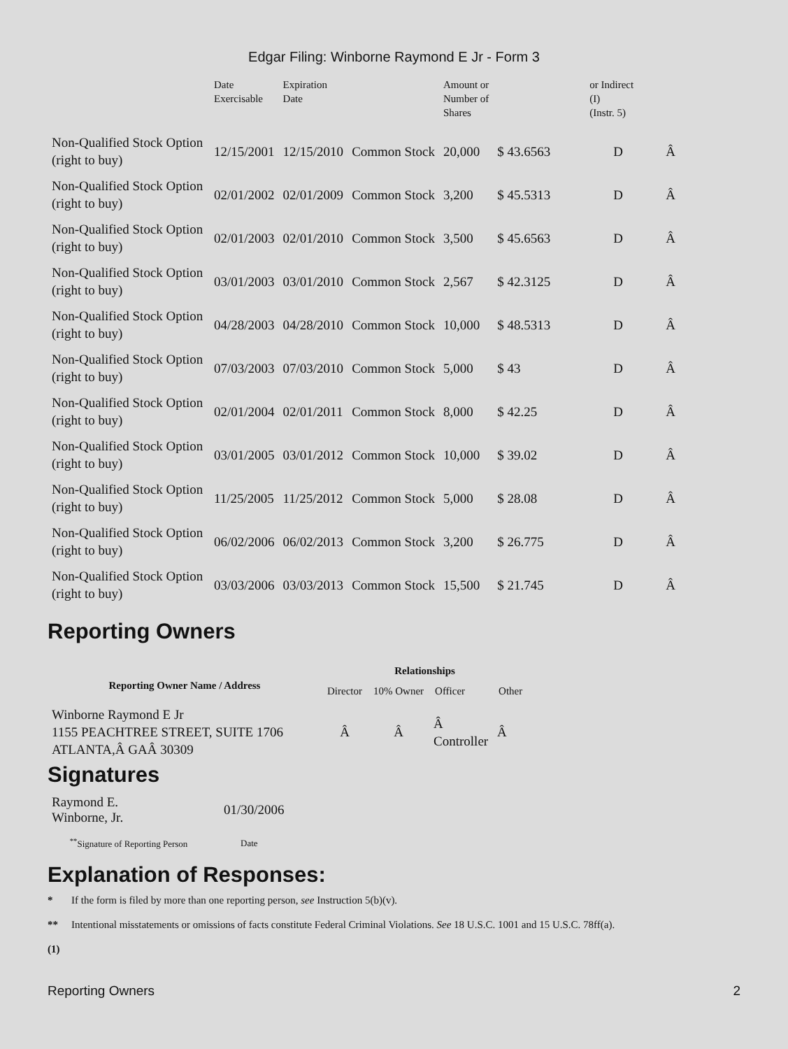Edgar Filing: Winborne Raymond E Jr - Form 3
| | Date Exercisable | Expiration Date | | Amount or Number of Shares | | or Indirect (I) (Instr. 5) | |
| Non-Qualified Stock Option (right to buy) | 12/15/2001 | 12/15/2010 | Common Stock | 20,000 | $ 43.6563 | D | Â |
| Non-Qualified Stock Option (right to buy) | 02/01/2002 | 02/01/2009 | Common Stock | 3,200 | $ 45.5313 | D | Â |
| Non-Qualified Stock Option (right to buy) | 02/01/2003 | 02/01/2010 | Common Stock | 3,500 | $ 45.6563 | D | Â |
| Non-Qualified Stock Option (right to buy) | 03/01/2003 | 03/01/2010 | Common Stock | 2,567 | $ 42.3125 | D | Â |
| Non-Qualified Stock Option (right to buy) | 04/28/2003 | 04/28/2010 | Common Stock | 10,000 | $ 48.5313 | D | Â |
| Non-Qualified Stock Option (right to buy) | 07/03/2003 | 07/03/2010 | Common Stock | 5,000 | $ 43 | D | Â |
| Non-Qualified Stock Option (right to buy) | 02/01/2004 | 02/01/2011 | Common Stock | 8,000 | $ 42.25 | D | Â |
| Non-Qualified Stock Option (right to buy) | 03/01/2005 | 03/01/2012 | Common Stock | 10,000 | $ 39.02 | D | Â |
| Non-Qualified Stock Option (right to buy) | 11/25/2005 | 11/25/2012 | Common Stock | 5,000 | $ 28.08 | D | Â |
| Non-Qualified Stock Option (right to buy) | 06/02/2006 | 06/02/2013 | Common Stock | 3,200 | $ 26.775 | D | Â |
| Non-Qualified Stock Option (right to buy) | 03/03/2006 | 03/03/2013 | Common Stock | 15,500 | $ 21.745 | D | Â |
Reporting Owners
| Reporting Owner Name / Address | Relationships | | | |
| --- | --- | --- | --- | --- |
| | Director | 10% Owner | Officer | Other |
| Winborne Raymond E Jr 1155 PEACHTREE STREET, SUITE 1706 ATLANTA,Â GAÂ 30309 | Â | Â | Â Controller | Â |
Signatures
| Raymond E. Winborne, Jr. | 01/30/2006 |
| <sup>**</sup> Signature of Reporting Person | Date |
Explanation of Responses:
* If the form is filed by more than one reporting person, see Instruction 5(b)(v).
** Intentional misstatements or omissions of facts constitute Federal Criminal Violations. See 18 U.S.C. 1001 and 15 U.S.C. 78ff(a).
(1)
Reporting Owners 2